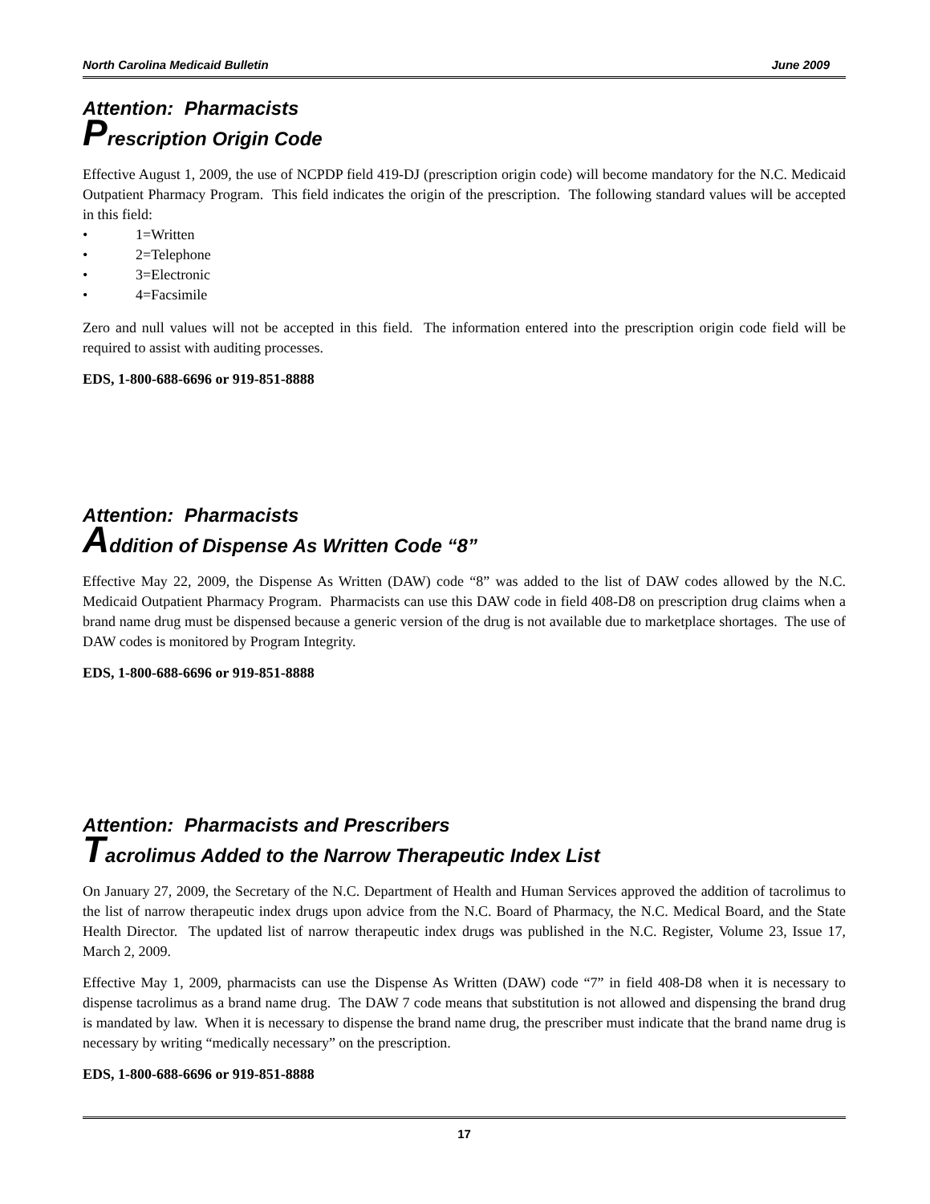North Carolina Medicaid Bulletin June 2009
Attention: Pharmacists
Prescription Origin Code
Effective August 1, 2009, the use of NCPDP field 419-DJ (prescription origin code) will become mandatory for the N.C. Medicaid Outpatient Pharmacy Program. This field indicates the origin of the prescription. The following standard values will be accepted in this field:
• 1=Written
• 2=Telephone
• 3=Electronic
• 4=Facsimile
Zero and null values will not be accepted in this field. The information entered into the prescription origin code field will be required to assist with auditing processes.
EDS, 1-800-688-6696 or 919-851-8888
Attention: Pharmacists
Addition of Dispense As Written Code “8”
Effective May 22, 2009, the Dispense As Written (DAW) code “8” was added to the list of DAW codes allowed by the N.C. Medicaid Outpatient Pharmacy Program. Pharmacists can use this DAW code in field 408-D8 on prescription drug claims when a brand name drug must be dispensed because a generic version of the drug is not available due to marketplace shortages. The use of DAW codes is monitored by Program Integrity.
EDS, 1-800-688-6696 or 919-851-8888
Attention: Pharmacists and Prescribers
Tacrolimus Added to the Narrow Therapeutic Index List
On January 27, 2009, the Secretary of the N.C. Department of Health and Human Services approved the addition of tacrolimus to the list of narrow therapeutic index drugs upon advice from the N.C. Board of Pharmacy, the N.C. Medical Board, and the State Health Director. The updated list of narrow therapeutic index drugs was published in the N.C. Register, Volume 23, Issue 17, March 2, 2009.
Effective May 1, 2009, pharmacists can use the Dispense As Written (DAW) code “7” in field 408-D8 when it is necessary to dispense tacrolimus as a brand name drug. The DAW 7 code means that substitution is not allowed and dispensing the brand drug is mandated by law. When it is necessary to dispense the brand name drug, the prescriber must indicate that the brand name drug is necessary by writing “medically necessary” on the prescription.
EDS, 1-800-688-6696 or 919-851-8888
17